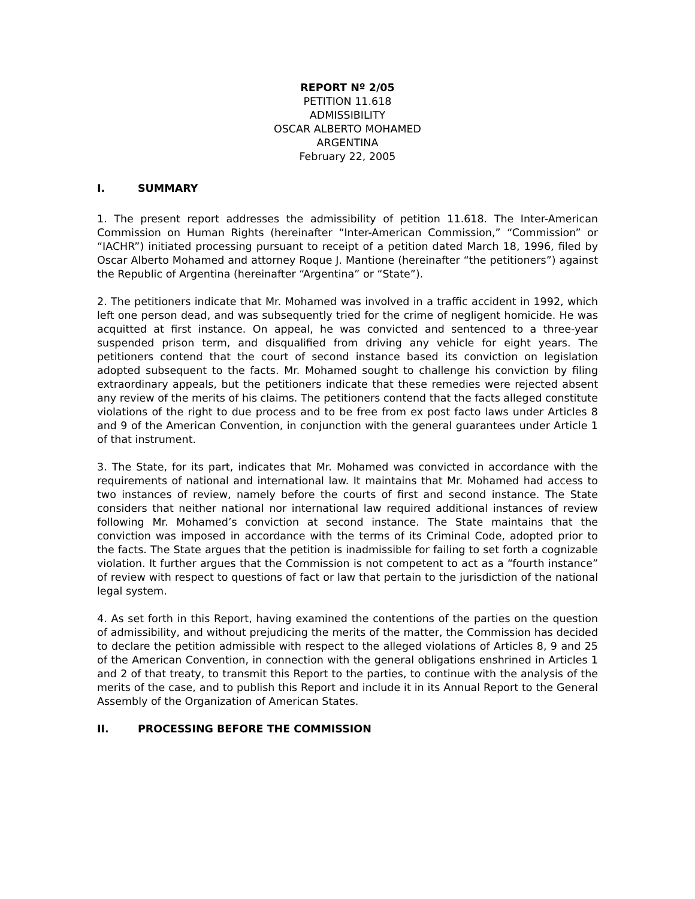REPORT Nº 2/05
PETITION 11.618
ADMISSIBILITY
OSCAR ALBERTO MOHAMED
ARGENTINA
February 22, 2005
I. SUMMARY
1. The present report addresses the admissibility of petition 11.618. The Inter-American Commission on Human Rights (hereinafter “Inter-American Commission,” “Commission” or “IACHR”) initiated processing pursuant to receipt of a petition dated March 18, 1996, filed by Oscar Alberto Mohamed and attorney Roque J. Mantione (hereinafter “the petitioners”) against the Republic of Argentina (hereinafter “Argentina” or “State”).
2. The petitioners indicate that Mr. Mohamed was involved in a traffic accident in 1992, which left one person dead, and was subsequently tried for the crime of negligent homicide. He was acquitted at first instance. On appeal, he was convicted and sentenced to a three-year suspended prison term, and disqualified from driving any vehicle for eight years. The petitioners contend that the court of second instance based its conviction on legislation adopted subsequent to the facts. Mr. Mohamed sought to challenge his conviction by filing extraordinary appeals, but the petitioners indicate that these remedies were rejected absent any review of the merits of his claims. The petitioners contend that the facts alleged constitute violations of the right to due process and to be free from ex post facto laws under Articles 8 and 9 of the American Convention, in conjunction with the general guarantees under Article 1 of that instrument.
3. The State, for its part, indicates that Mr. Mohamed was convicted in accordance with the requirements of national and international law. It maintains that Mr. Mohamed had access to two instances of review, namely before the courts of first and second instance. The State considers that neither national nor international law required additional instances of review following Mr. Mohamed’s conviction at second instance. The State maintains that the conviction was imposed in accordance with the terms of its Criminal Code, adopted prior to the facts. The State argues that the petition is inadmissible for failing to set forth a cognizable violation. It further argues that the Commission is not competent to act as a “fourth instance” of review with respect to questions of fact or law that pertain to the jurisdiction of the national legal system.
4. As set forth in this Report, having examined the contentions of the parties on the question of admissibility, and without prejudicing the merits of the matter, the Commission has decided to declare the petition admissible with respect to the alleged violations of Articles 8, 9 and 25 of the American Convention, in connection with the general obligations enshrined in Articles 1 and 2 of that treaty, to transmit this Report to the parties, to continue with the analysis of the merits of the case, and to publish this Report and include it in its Annual Report to the General Assembly of the Organization of American States.
II. PROCESSING BEFORE THE COMMISSION